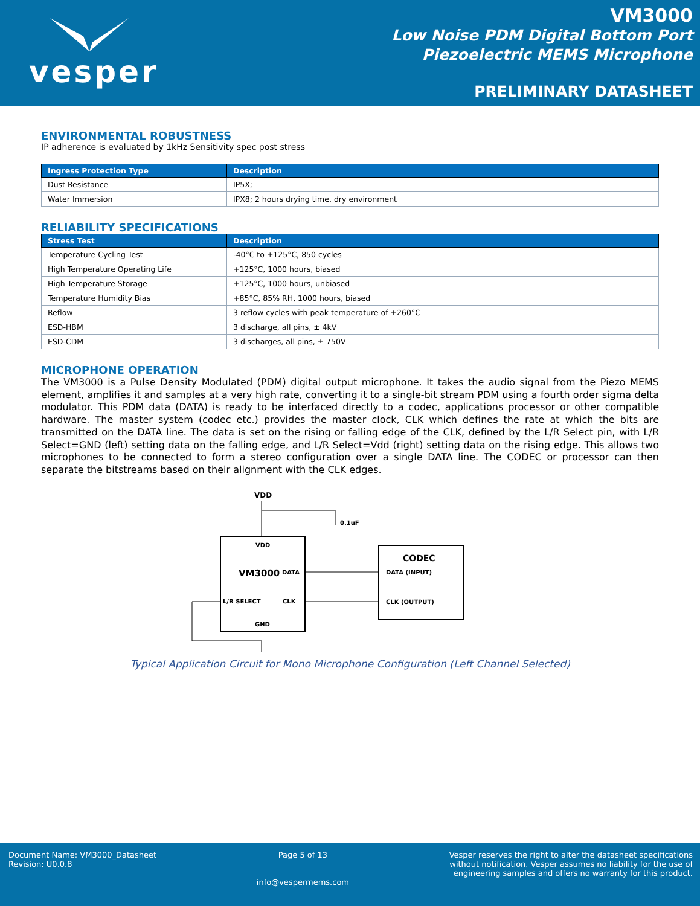vesper
VM3000
Low Noise PDM Digital Bottom Port
Piezoelectric MEMS Microphone
PRELIMINARY DATASHEET
ENVIRONMENTAL ROBUSTNESS
IP adherence is evaluated by 1kHz Sensitivity spec post stress
| Ingress Protection Type | Description |
| --- | --- |
| Dust Resistance | IP5X; |
| Water Immersion | IPX8; 2 hours drying time, dry environment |
RELIABILITY SPECIFICATIONS
| Stress Test | Description |
| --- | --- |
| Temperature Cycling Test | -40°C to +125°C, 850 cycles |
| High Temperature Operating Life | +125°C, 1000 hours, biased |
| High Temperature Storage | +125°C, 1000 hours, unbiased |
| Temperature Humidity Bias | +85°C, 85% RH, 1000 hours, biased |
| Reflow | 3 reflow cycles with peak temperature of +260°C |
| ESD-HBM | 3 discharge, all pins, ± 4kV |
| ESD-CDM | 3 discharges, all pins, ± 750V |
MICROPHONE OPERATION
The VM3000 is a Pulse Density Modulated (PDM) digital output microphone. It takes the audio signal from the Piezo MEMS element, amplifies it and samples at a very high rate, converting it to a single-bit stream PDM using a fourth order sigma delta modulator. This PDM data (DATA) is ready to be interfaced directly to a codec, applications processor or other compatible hardware. The master system (codec etc.) provides the master clock, CLK which defines the rate at which the bits are transmitted on the DATA line. The data is set on the rising or falling edge of the CLK, defined by the L/R Select pin, with L/R Select=GND (left) setting data on the falling edge, and L/R Select=Vdd (right) setting data on the rising edge. This allows two microphones to be connected to form a stereo configuration over a single DATA line. The CODEC or processor can then separate the bitstreams based on their alignment with the CLK edges.
VDD
0.1uF
VDD
VM3000
DATA
L/R SELECT
CLK
GND
CODEC
DATA (INPUT)
CLK (OUTPUT)
Typical Application Circuit for Mono Microphone Configuration (Left Channel Selected)
Document Name: VM3000_Datasheet
Revision: U0.0.8
Page 5 of 13
info@vespermems.com
Vesper reserves the right to alter the datasheet specifications
without notification. Vesper assumes no liability for the use of
engineering samples and offers no warranty for this product.